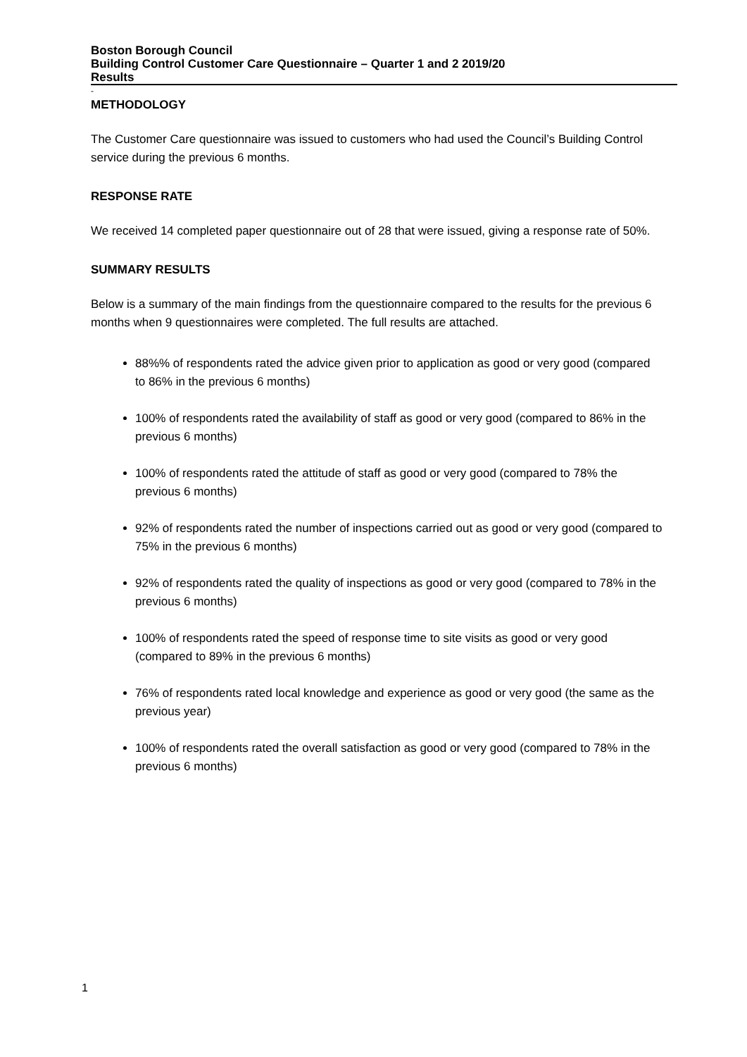Boston Borough Council
Building Control Customer Care Questionnaire – Quarter 1 and 2 2019/20
Results
-
METHODOLOGY
The Customer Care questionnaire was issued to customers who had used the Council’s Building Control service during the previous 6 months.
RESPONSE RATE
We received 14 completed paper questionnaire out of 28 that were issued, giving a response rate of 50%.
SUMMARY RESULTS
Below is a summary of the main findings from the questionnaire compared to the results for the previous 6 months when 9 questionnaires were completed. The full results are attached.
88%% of respondents rated the advice given prior to application as good or very good (compared to 86% in the previous 6 months)
100% of respondents rated the availability of staff as good or very good (compared to 86% in the previous 6 months)
100% of respondents rated the attitude of staff as good or very good (compared to 78% the previous 6 months)
92% of respondents rated the number of inspections carried out as good or very good (compared to 75% in the previous 6 months)
92% of respondents rated the quality of inspections as good or very good (compared to 78% in the previous 6 months)
100% of respondents rated the speed of response time to site visits as good or very good (compared to 89% in the previous 6 months)
76% of respondents rated local knowledge and experience as good or very good (the same as the previous year)
100% of respondents rated the overall satisfaction as good or very good (compared to 78% in the previous 6 months)
1